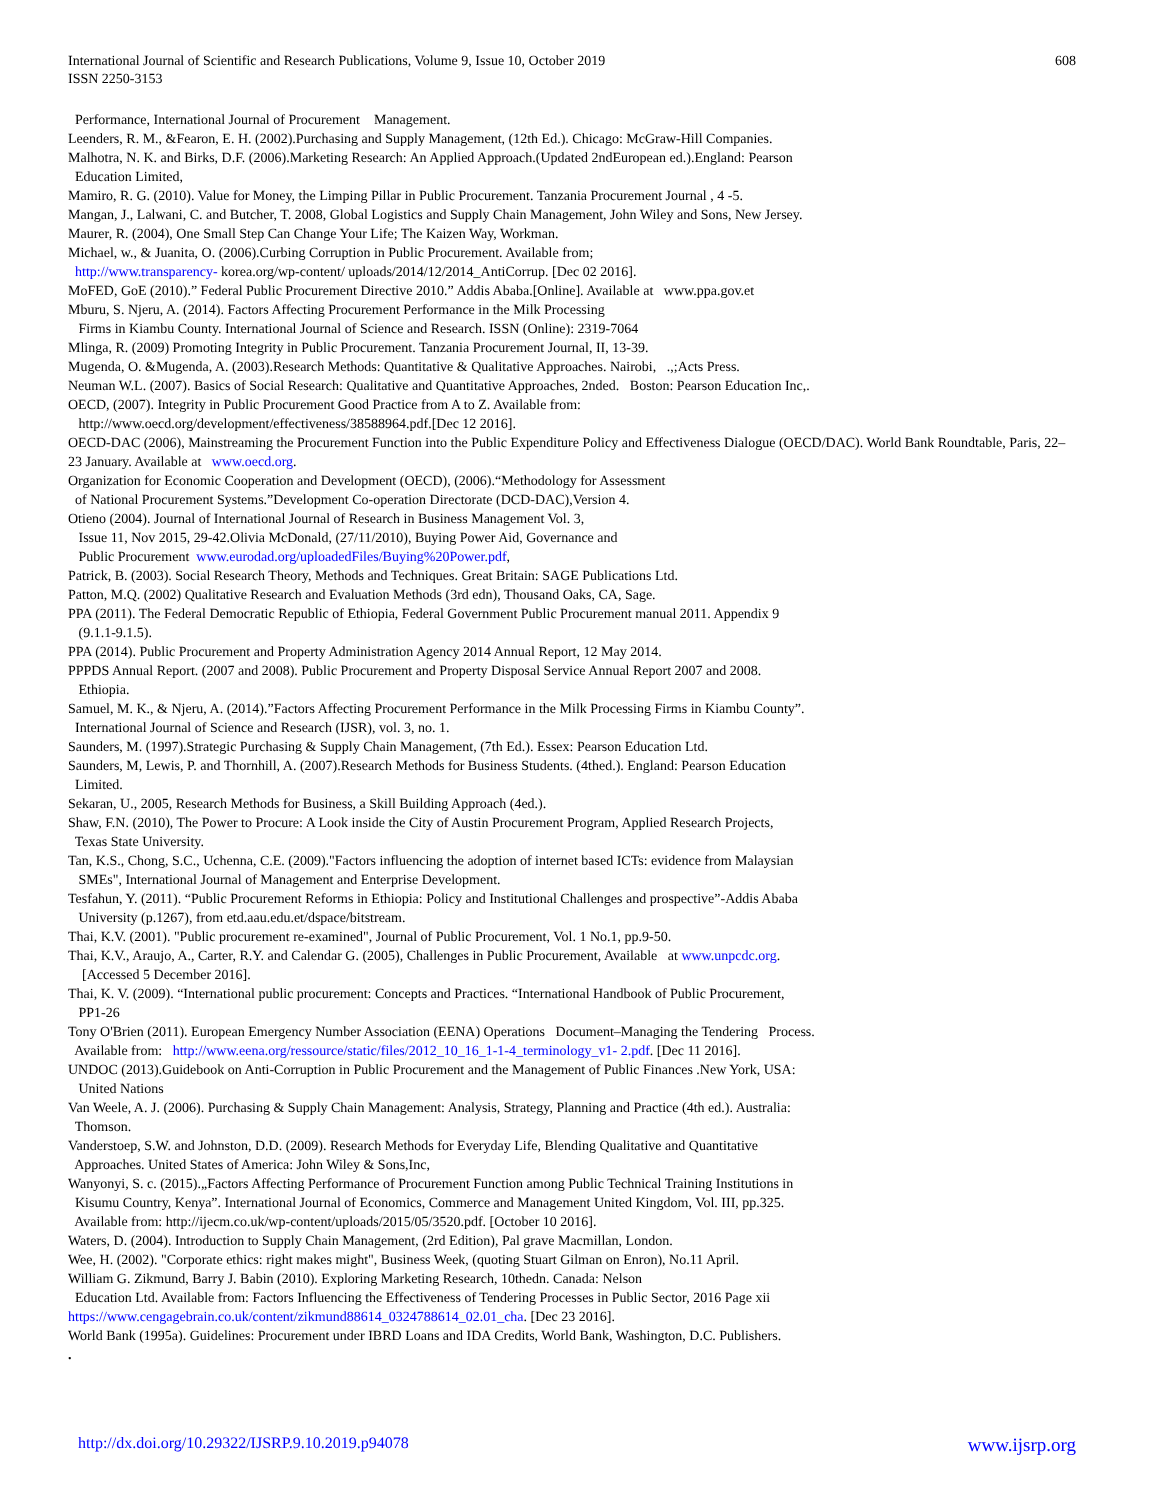International Journal of Scientific and Research Publications, Volume 9, Issue 10, October 2019
ISSN 2250-3153
608
Performance, International Journal of Procurement Management.
Leenders, R. M., &Fearon, E. H. (2002).Purchasing and Supply Management, (12th Ed.). Chicago: McGraw-Hill Companies.
Malhotra, N. K. and Birks, D.F. (2006).Marketing Research: An Applied Approach.(Updated 2ndEuropean ed.).England: Pearson
Education Limited,
Mamiro, R. G. (2010). Value for Money, the Limping Pillar in Public Procurement. Tanzania Procurement Journal , 4 -5.
Mangan, J., Lalwani, C. and Butcher, T. 2008, Global Logistics and Supply Chain Management, John Wiley and Sons, New Jersey.
Maurer, R. (2004), One Small Step Can Change Your Life; The Kaizen Way, Workman.
Michael, w., & Juanita, O. (2006).Curbing Corruption in Public Procurement. Available from;
http://www.transparency- korea.org/wp-content/ uploads/2014/12/2014_AntiCorrup. [Dec 02 2016].
MoFED, GoE (2010).” Federal Public Procurement Directive 2010.” Addis Ababa.[Online]. Available at www.ppa.gov.et
Mburu, S. Njeru, A. (2014). Factors Affecting Procurement Performance in the Milk Processing
Firms in Kiambu County. International Journal of Science and Research. ISSN (Online): 2319-7064
Mlinga, R. (2009) Promoting Integrity in Public Procurement. Tanzania Procurement Journal, II, 13-39.
Mugenda, O. &Mugenda, A. (2003).Research Methods: Quantitative & Qualitative Approaches. Nairobi, .,;Acts Press.
Neuman W.L. (2007). Basics of Social Research: Qualitative and Quantitative Approaches, 2nded. Boston: Pearson Education Inc,.
OECD, (2007). Integrity in Public Procurement Good Practice from A to Z. Available from:
http://www.oecd.org/development/effectiveness/38588964.pdf.[Dec 12 2016].
OECD-DAC (2006), Mainstreaming the Procurement Function into the Public Expenditure Policy and Effectiveness Dialogue (OECD/DAC). World Bank Roundtable, Paris, 22–23 January. Available at www.oecd.org.
Organization for Economic Cooperation and Development (OECD), (2006).“Methodology for Assessment
of National Procurement Systems.”Development Co-operation Directorate (DCD-DAC),Version 4.
Otieno (2004). Journal of International Journal of Research in Business Management Vol. 3,
Issue 11, Nov 2015, 29-42.Olivia McDonald, (27/11/2010), Buying Power Aid, Governance and
Public Procurement www.eurodad.org/uploadedFiles/Buying%20Power.pdf,
Patrick, B. (2003). Social Research Theory, Methods and Techniques. Great Britain: SAGE Publications Ltd.
Patton, M.Q. (2002) Qualitative Research and Evaluation Methods (3rd edn), Thousand Oaks, CA, Sage.
PPA (2011). The Federal Democratic Republic of Ethiopia, Federal Government Public Procurement manual 2011. Appendix 9
(9.1.1-9.1.5).
PPA (2014). Public Procurement and Property Administration Agency 2014 Annual Report, 12 May 2014.
PPPDS Annual Report. (2007 and 2008). Public Procurement and Property Disposal Service Annual Report 2007 and 2008.
Ethiopia.
Samuel, M. K., & Njeru, A. (2014).”Factors Affecting Procurement Performance in the Milk Processing Firms in Kiambu County”.
International Journal of Science and Research (IJSR), vol. 3, no. 1.
Saunders, M. (1997).Strategic Purchasing & Supply Chain Management, (7th Ed.). Essex: Pearson Education Ltd.
Saunders, M, Lewis, P. and Thornhill, A. (2007).Research Methods for Business Students. (4thed.). England: Pearson Education
Limited.
Sekaran, U., 2005, Research Methods for Business, a Skill Building Approach (4ed.).
Shaw, F.N. (2010), The Power to Procure: A Look inside the City of Austin Procurement Program, Applied Research Projects,
Texas State University.
Tan, K.S., Chong, S.C., Uchenna, C.E. (2009)."Factors influencing the adoption of internet based ICTs: evidence from Malaysian
SMEs", International Journal of Management and Enterprise Development.
Tesfahun, Y. (2011). “Public Procurement Reforms in Ethiopia: Policy and Institutional Challenges and prospective”-Addis Ababa
University (p.1267), from etd.aau.edu.et/dspace/bitstream.
Thai, K.V. (2001). "Public procurement re-examined", Journal of Public Procurement, Vol. 1 No.1, pp.9-50.
Thai, K.V., Araujo, A., Carter, R.Y. and Calendar G. (2005), Challenges in Public Procurement, Available at www.unpcdc.org.
[Accessed 5 December 2016].
Thai, K. V. (2009). “International public procurement: Concepts and Practices. “International Handbook of Public Procurement,
PP1-26
Tony O'Brien (2011). European Emergency Number Association (EENA) Operations Document–Managing the Tendering Process.
Available from: http://www.eena.org/ressource/static/files/2012_10_16_1-1-4_terminology_v1- 2.pdf. [Dec 11 2016].
UNDOC (2013).Guidebook on Anti-Corruption in Public Procurement and the Management of Public Finances .New York, USA:
United Nations
Van Weele, A. J. (2006). Purchasing & Supply Chain Management: Analysis, Strategy, Planning and Practice (4th ed.). Australia:
Thomson.
Vanderstoep, S.W. and Johnston, D.D. (2009). Research Methods for Everyday Life, Blending Qualitative and Quantitative
Approaches. United States of America: John Wiley & Sons,Inc,
Wanyonyi, S. c. (2015).„Factors Affecting Performance of Procurement Function among Public Technical Training Institutions in
Kisumu Country, Kenya”. International Journal of Economics, Commerce and Management United Kingdom, Vol. III, pp.325.
Available from: http://ijecm.co.uk/wp-content/uploads/2015/05/3520.pdf. [October 10 2016].
Waters, D. (2004). Introduction to Supply Chain Management, (2rd Edition), Pal grave Macmillan, London.
Wee, H. (2002). "Corporate ethics: right makes might", Business Week, (quoting Stuart Gilman on Enron), No.11 April.
William G. Zikmund, Barry J. Babin (2010). Exploring Marketing Research, 10thedn. Canada: Nelson
Education Ltd. Available from: Factors Influencing the Effectiveness of Tendering Processes in Public Sector, 2016 Page xii
https://www.cengagebrain.co.uk/content/zikmund88614_0324788614_02.01_cha. [Dec 23 2016].
World Bank (1995a). Guidelines: Procurement under IBRD Loans and IDA Credits, World Bank, Washington, D.C. Publishers.
.
http://dx.doi.org/10.29322/IJSRP.9.10.2019.p94078 www.ijsrp.org